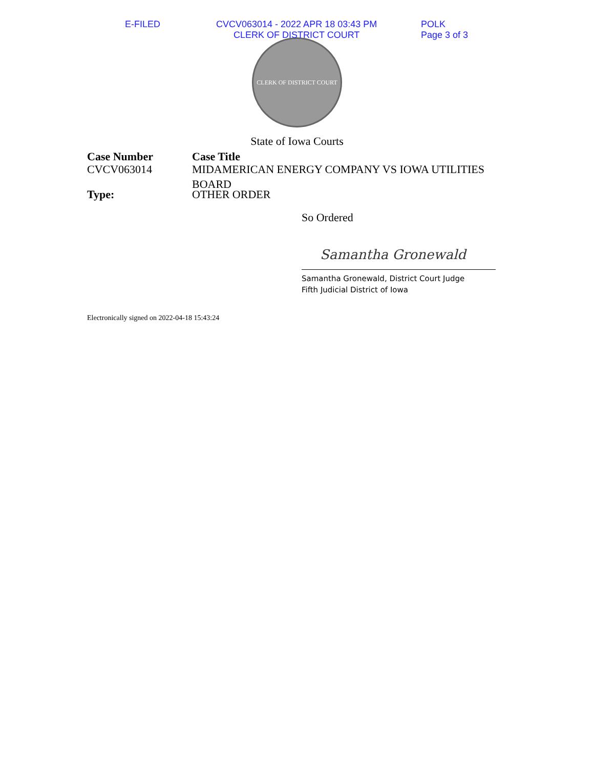E-FILED CVCV063014 - 2022 APR 18 03:43 PM
CLERK OF DISTRICT COURT
POLK
Page 3 of 3
CLERK OF DISTRICT COURT
State of Iowa Courts
Case Number
CVCV063014
Case Title
MIDAMERICAN ENERGY COMPANY VS IOWA UTILITIES
BOARD
Type: OTHER ORDER
So Ordered
Samantha Gronewald
Samantha Gronewald, District Court Judge
Fifth Judicial District of Iowa
Electronically signed on 2022-04-18 15:43:24